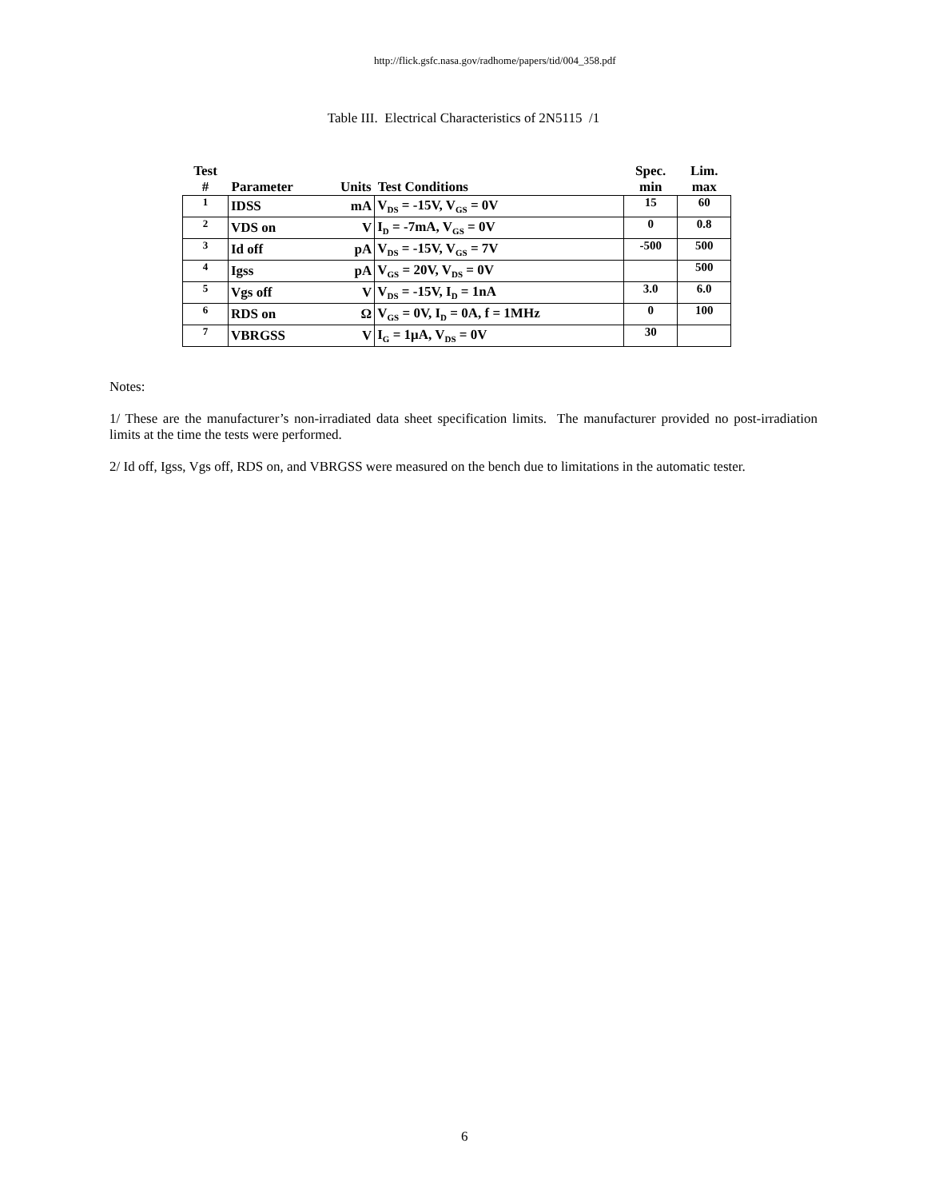http://flick.gsfc.nasa.gov/radhome/papers/tid/004_358.pdf
Table III. Electrical Characteristics of 2N5115 /1
| Test # | Parameter | Units | Test Conditions | Spec. min | Lim. max |
| --- | --- | --- | --- | --- | --- |
| 1 | IDSS | mA | V<sub>DS</sub> = -15V, V<sub>GS</sub> = 0V | 15 | 60 |
| 2 | VDS on | V | I<sub>D</sub> = -7mA, V<sub>GS</sub> = 0V | 0 | 0.8 |
| 3 | Id off | pA | V<sub>DS</sub> = -15V, V<sub>GS</sub> = 7V | -500 | 500 |
| 4 | Igss | pA | V<sub>GS</sub> = 20V, V<sub>DS</sub> = 0V | | 500 |
| 5 | Vgs off | V | V<sub>DS</sub> = -15V, I<sub>D</sub> = 1nA | 3.0 | 6.0 |
| 6 | RDS on | Ω | V<sub>GS</sub> = 0V, I<sub>D</sub> = 0A, f = 1MHz | 0 | 100 |
| 7 | VBRGSS | V | I<sub>G</sub> = 1μA, V<sub>DS</sub> = 0V | 30 | |
Notes:
1/ These are the manufacturer’s non-irradiated data sheet specification limits. The manufacturer provided no post-irradiation limits at the time the tests were performed.
2/ Id off, Igss, Vgs off, RDS on, and VBRGSS were measured on the bench due to limitations in the automatic tester.
6